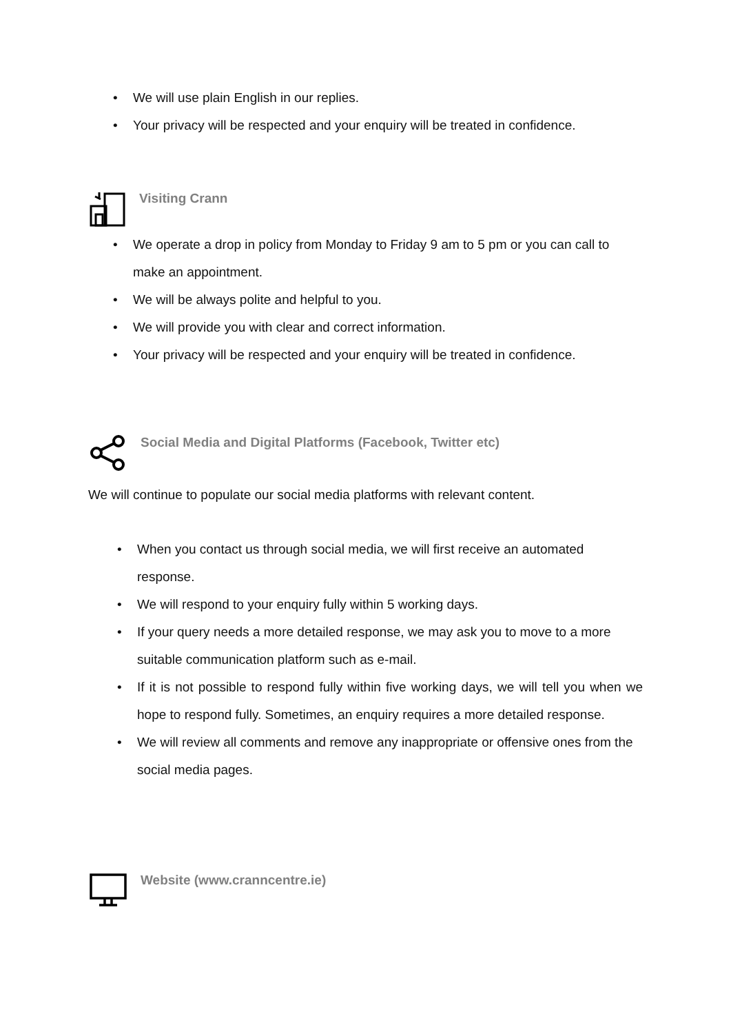• We will use plain English in our replies.
• Your privacy will be respected and your enquiry will be treated in confidence.
Visiting Crann
• We operate a drop in policy from Monday to Friday 9 am to 5 pm or you can call to make an appointment.
• We will be always polite and helpful to you.
• We will provide you with clear and correct information.
• Your privacy will be respected and your enquiry will be treated in confidence.
Social Media and Digital Platforms (Facebook, Twitter etc)
We will continue to populate our social media platforms with relevant content.
• When you contact us through social media, we will first receive an automated response.
• We will respond to your enquiry fully within 5 working days.
• If your query needs a more detailed response, we may ask you to move to a more suitable communication platform such as e-mail.
• If it is not possible to respond fully within five working days, we will tell you when we hope to respond fully. Sometimes, an enquiry requires a more detailed response.
• We will review all comments and remove any inappropriate or offensive ones from the social media pages.
Website (www.cranncentre.ie)